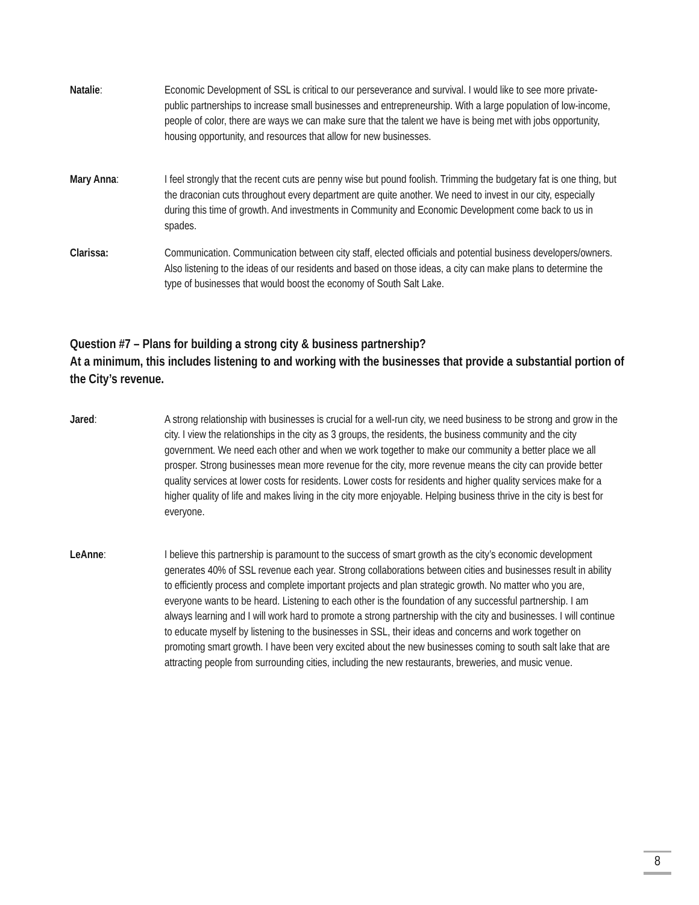Natalie: Economic Development of SSL is critical to our perseverance and survival. I would like to see more private-public partnerships to increase small businesses and entrepreneurship. With a large population of low-income, people of color, there are ways we can make sure that the talent we have is being met with jobs opportunity, housing opportunity, and resources that allow for new businesses.
Mary Anna: I feel strongly that the recent cuts are penny wise but pound foolish. Trimming the budgetary fat is one thing, but the draconian cuts throughout every department are quite another. We need to invest in our city, especially during this time of growth. And investments in Community and Economic Development come back to us in spades.
Clarissa: Communication. Communication between city staff, elected officials and potential business developers/owners. Also listening to the ideas of our residents and based on those ideas, a city can make plans to determine the type of businesses that would boost the economy of South Salt Lake.
Question #7 – Plans for building a strong city & business partnership?
At a minimum, this includes listening to and working with the businesses that provide a substantial portion of the City’s revenue.
Jared: A strong relationship with businesses is crucial for a well-run city, we need business to be strong and grow in the city. I view the relationships in the city as 3 groups, the residents, the business community and the city government. We need each other and when we work together to make our community a better place we all prosper. Strong businesses mean more revenue for the city, more revenue means the city can provide better quality services at lower costs for residents. Lower costs for residents and higher quality services make for a higher quality of life and makes living in the city more enjoyable. Helping business thrive in the city is best for everyone.
LeAnne: I believe this partnership is paramount to the success of smart growth as the city’s economic development generates 40% of SSL revenue each year. Strong collaborations between cities and businesses result in ability to efficiently process and complete important projects and plan strategic growth. No matter who you are, everyone wants to be heard. Listening to each other is the foundation of any successful partnership. I am always learning and I will work hard to promote a strong partnership with the city and businesses. I will continue to educate myself by listening to the businesses in SSL, their ideas and concerns and work together on promoting smart growth. I have been very excited about the new businesses coming to south salt lake that are attracting people from surrounding cities, including the new restaurants, breweries, and music venue.
8